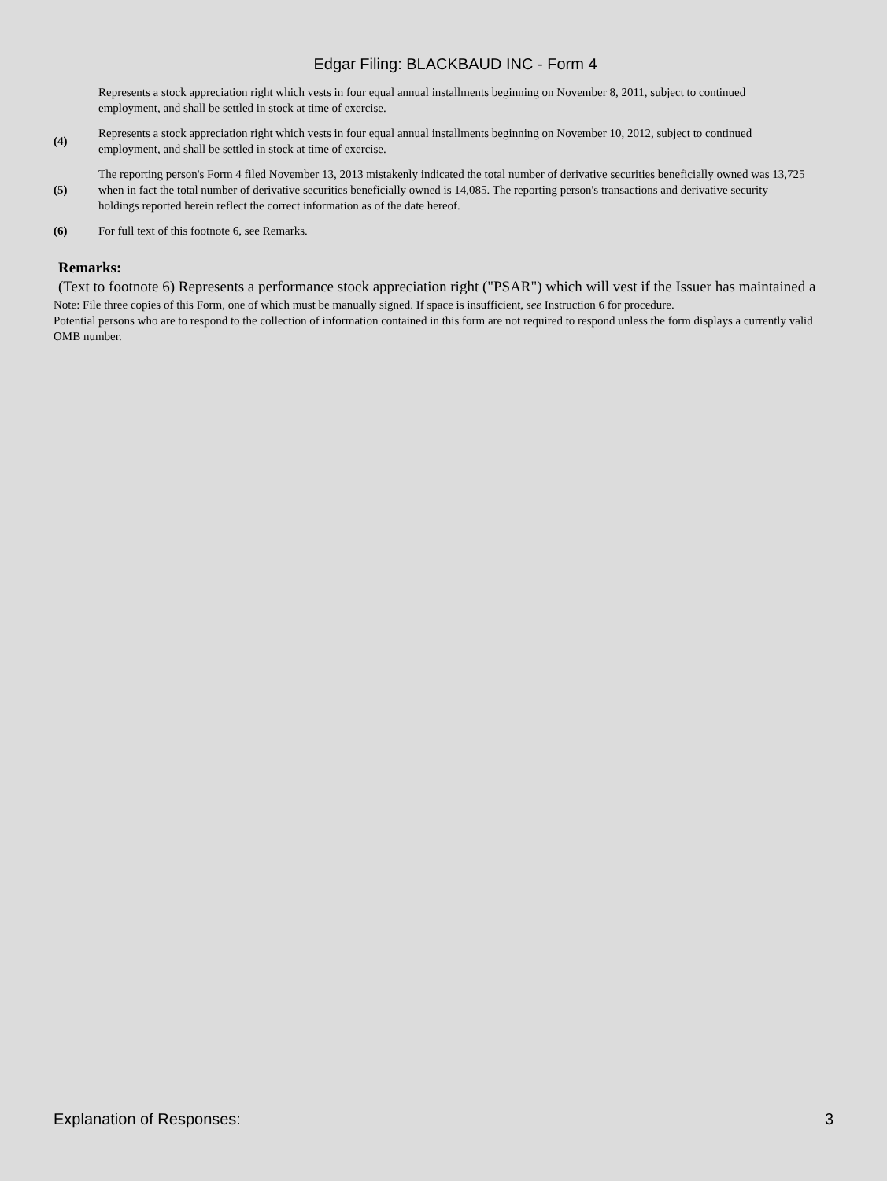Edgar Filing: BLACKBAUD INC - Form 4
| | Represents a stock appreciation right which vests in four equal annual installments beginning on November 8, 2011, subject to continued employment, and shall be settled in stock at time of exercise. |
| (4) | Represents a stock appreciation right which vests in four equal annual installments beginning on November 10, 2012, subject to continued employment, and shall be settled in stock at time of exercise. |
| (5) | The reporting person's Form 4 filed November 13, 2013 mistakenly indicated the total number of derivative securities beneficially owned was 13,725 when in fact the total number of derivative securities beneficially owned is 14,085. The reporting person's transactions and derivative security holdings reported herein reflect the correct information as of the date hereof. |
| (6) | For full text of this footnote 6, see Remarks. |
Remarks:
(Text to footnote 6) Represents a performance stock appreciation right ("PSAR") which will vest if the Issuer has maintained a
Note: File three copies of this Form, one of which must be manually signed. If space is insufficient, see Instruction 6 for procedure.
Potential persons who are to respond to the collection of information contained in this form are not required to respond unless the form displays a currently valid OMB number.
Explanation of Responses: 3